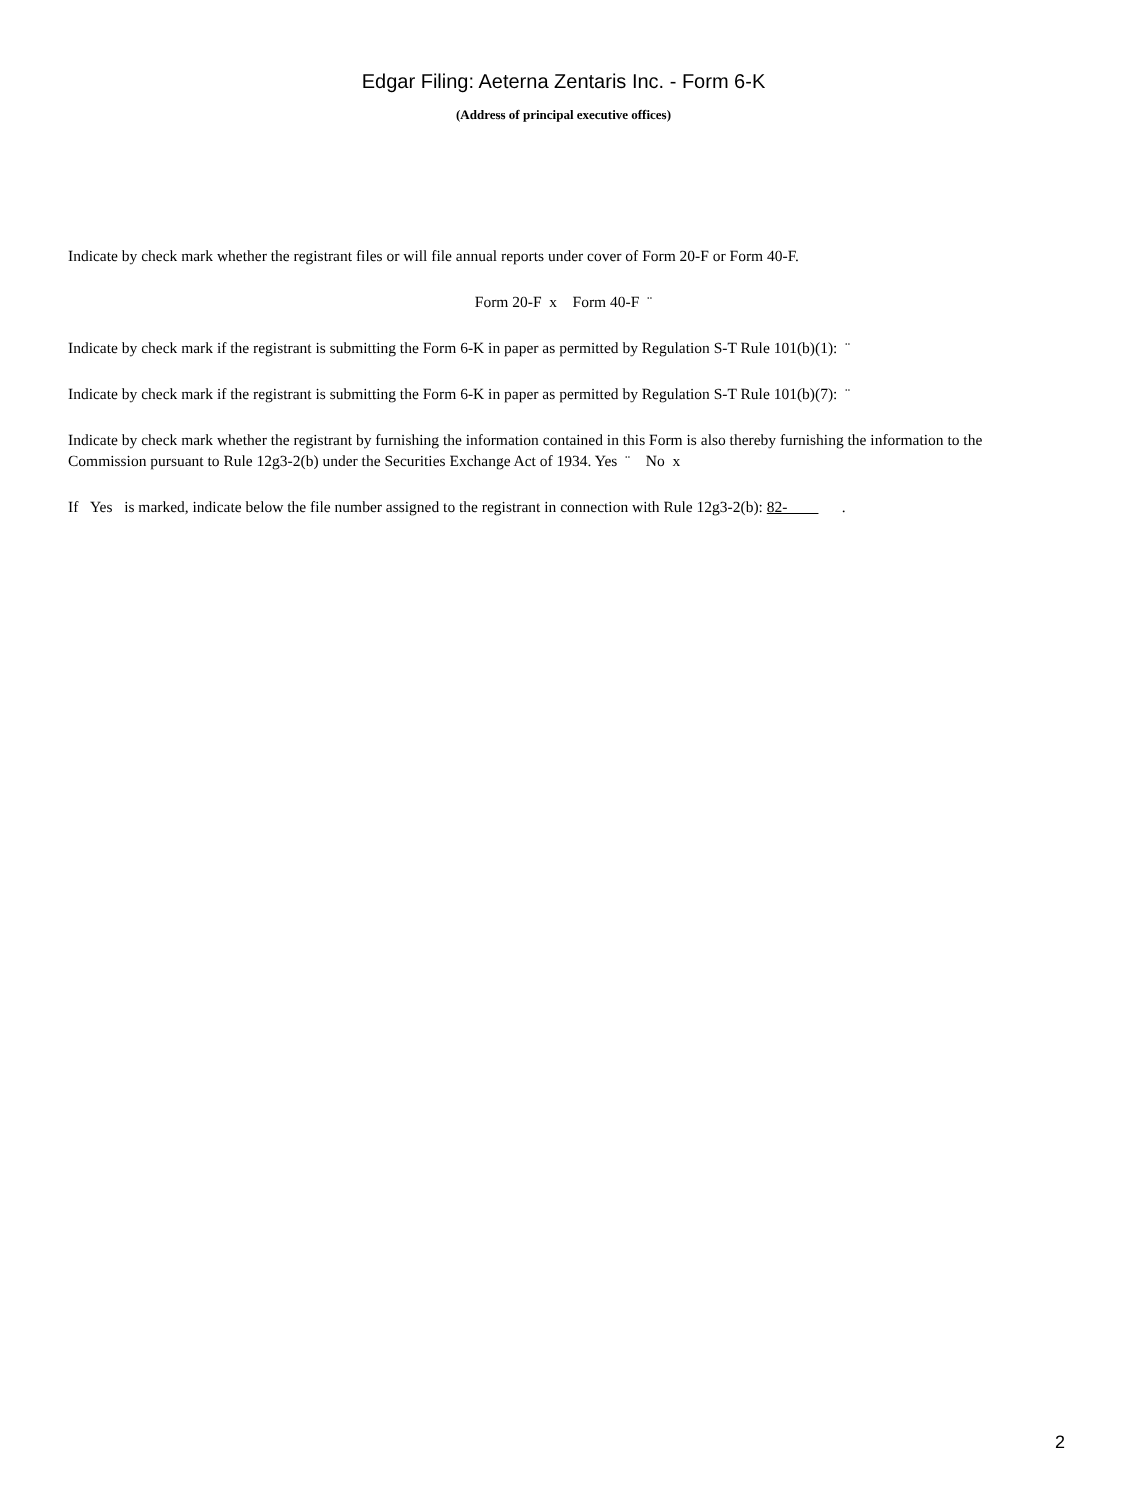Edgar Filing: Aeterna Zentaris Inc. - Form 6-K
(Address of principal executive offices)
Indicate by check mark whether the registrant files or will file annual reports under cover of Form 20-F or Form 40-F.
Form 20-F x Form 40-F ¨
Indicate by check mark if the registrant is submitting the Form 6-K in paper as permitted by Regulation S-T Rule 101(b)(1): ¨
Indicate by check mark if the registrant is submitting the Form 6-K in paper as permitted by Regulation S-T Rule 101(b)(7): ¨
Indicate by check mark whether the registrant by furnishing the information contained in this Form is also thereby furnishing the information to the Commission pursuant to Rule 12g3-2(b) under the Securities Exchange Act of 1934. Yes ¨ No x
If Yes is marked, indicate below the file number assigned to the registrant in connection with Rule 12g3-2(b): 82- .
2